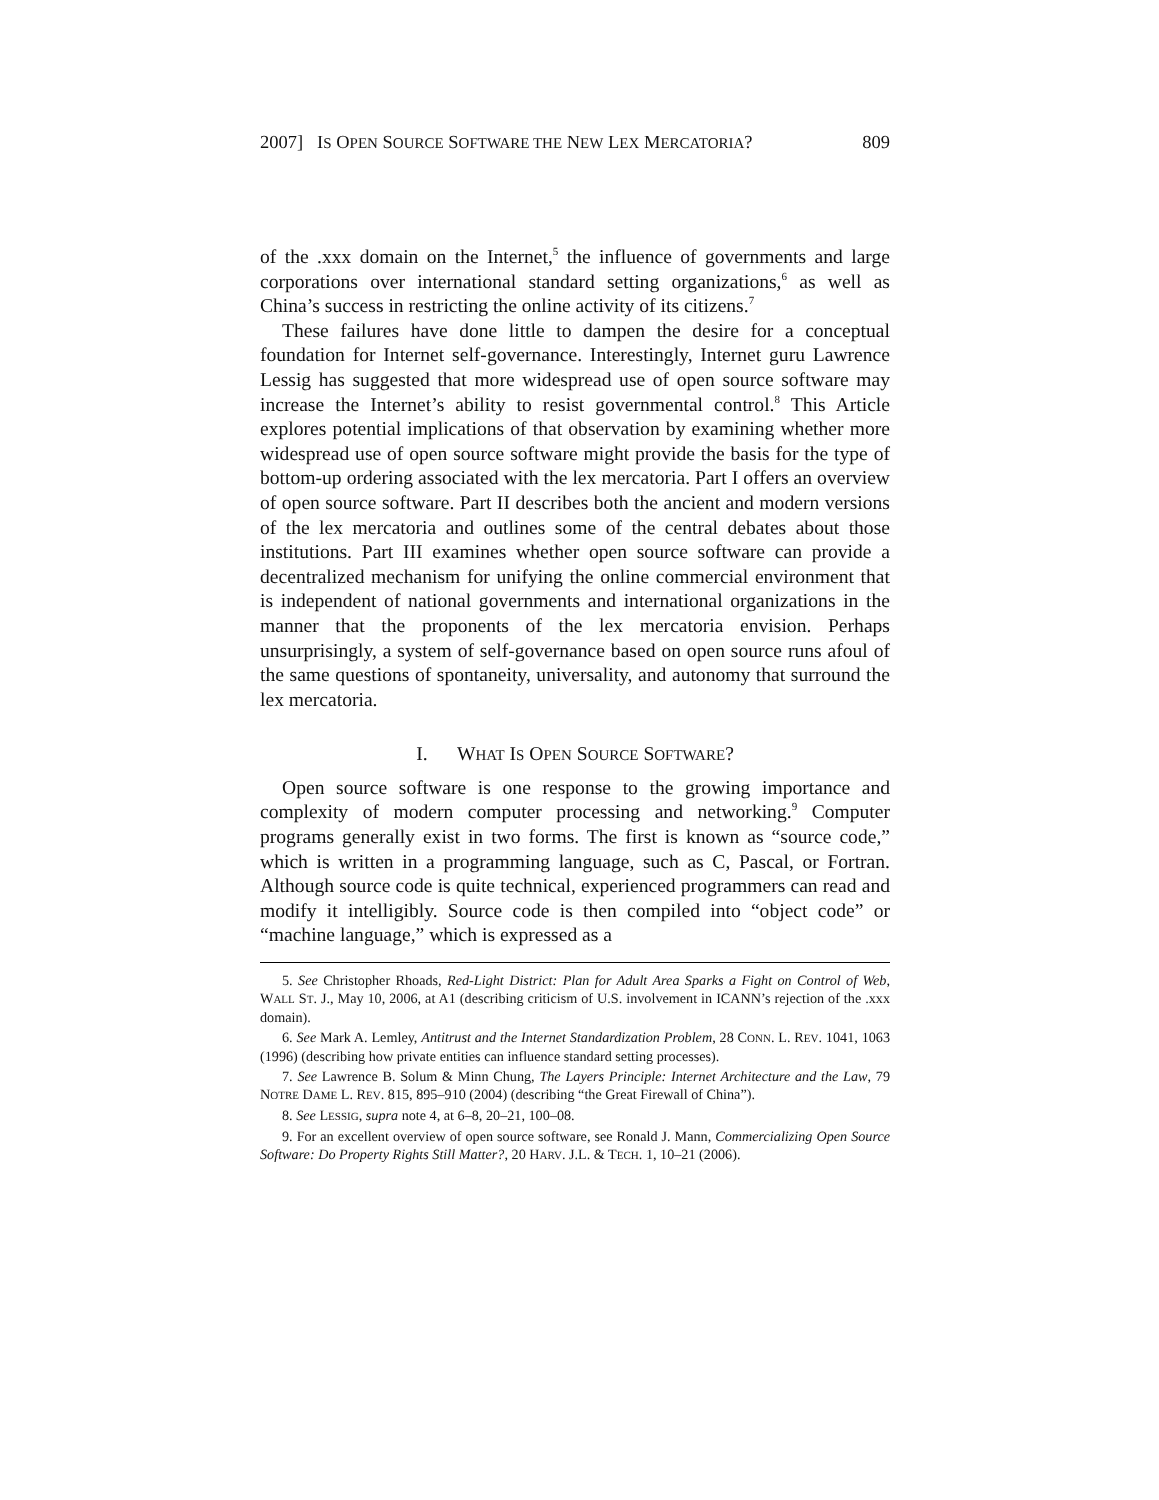2007] IS OPEN SOURCE SOFTWARE THE NEW LEX MERCATORIA? 809
of the .xxx domain on the Internet,<sup>5</sup> the influence of governments and large corporations over international standard setting organizations,<sup>6</sup> as well as China’s success in restricting the online activity of its citizens.<sup>7</sup>
These failures have done little to dampen the desire for a conceptual foundation for Internet self-governance. Interestingly, Internet guru Lawrence Lessig has suggested that more widespread use of open source software may increase the Internet’s ability to resist governmental control.<sup>8</sup> This Article explores potential implications of that observation by examining whether more widespread use of open source software might provide the basis for the type of bottom-up ordering associated with the lex mercatoria. Part I offers an overview of open source software. Part II describes both the ancient and modern versions of the lex mercatoria and outlines some of the central debates about those institutions. Part III examines whether open source software can provide a decentralized mechanism for unifying the online commercial environment that is independent of national governments and international organizations in the manner that the proponents of the lex mercatoria envision. Perhaps unsurprisingly, a system of self-governance based on open source runs afoul of the same questions of spontaneity, universality, and autonomy that surround the lex mercatoria.
I. WHAT IS OPEN SOURCE SOFTWARE?
Open source software is one response to the growing importance and complexity of modern computer processing and networking.<sup>9</sup> Computer programs generally exist in two forms. The first is known as “source code,” which is written in a programming language, such as C, Pascal, or Fortran. Although source code is quite technical, experienced programmers can read and modify it intelligibly. Source code is then compiled into “object code” or “machine language,” which is expressed as a
5. See Christopher Rhoads, Red-Light District: Plan for Adult Area Sparks a Fight on Control of Web, WALL ST. J., May 10, 2006, at A1 (describing criticism of U.S. involvement in ICANN’s rejection of the .xxx domain).
6. See Mark A. Lemley, Antitrust and the Internet Standardization Problem, 28 CONN. L. REV. 1041, 1063 (1996) (describing how private entities can influence standard setting processes).
7. See Lawrence B. Solum & Minn Chung, The Layers Principle: Internet Architecture and the Law, 79 NOTRE DAME L. REV. 815, 895–910 (2004) (describing “the Great Firewall of China”).
8. See LESSIG, supra note 4, at 6–8, 20–21, 100–08.
9. For an excellent overview of open source software, see Ronald J. Mann, Commercializing Open Source Software: Do Property Rights Still Matter?, 20 HARV. J.L. & TECH. 1, 10–21 (2006).